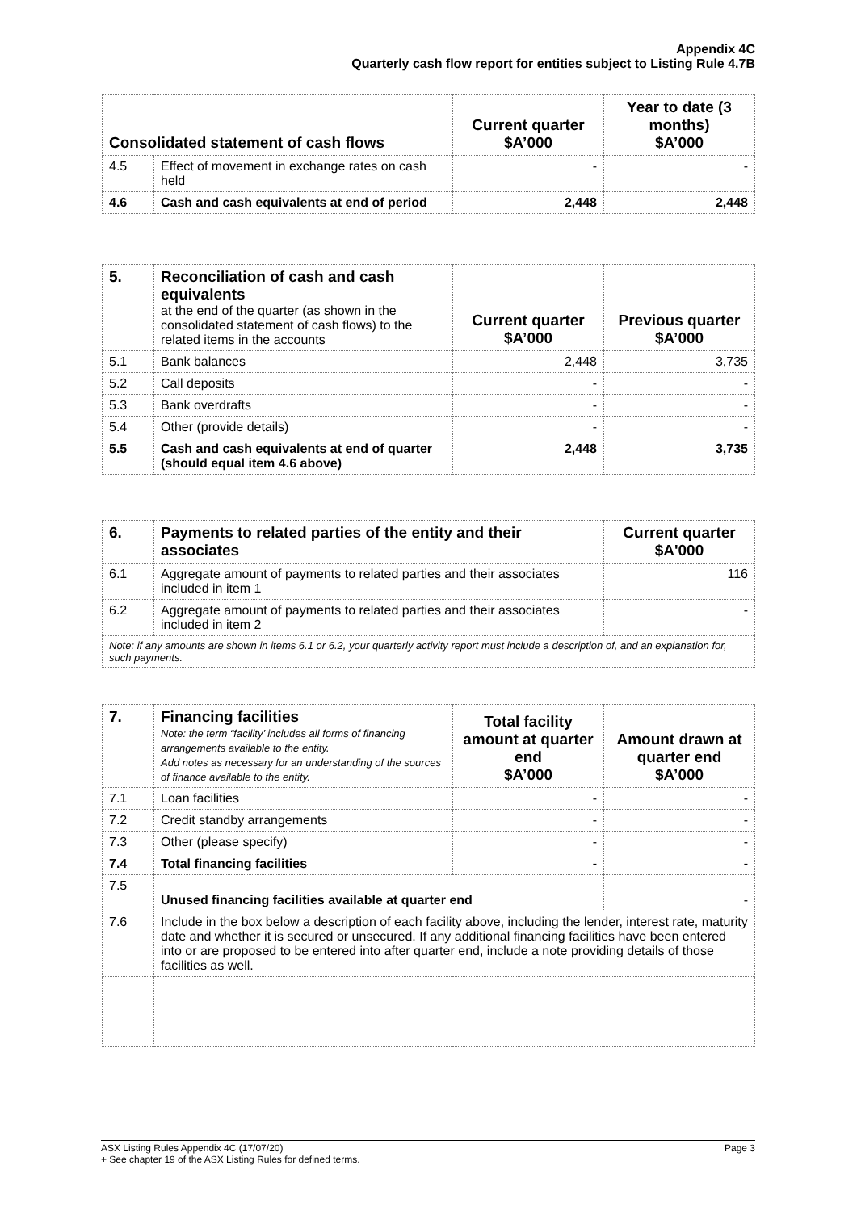Appendix 4C
Quarterly cash flow report for entities subject to Listing Rule 4.7B
| Consolidated statement of cash flows | | Current quarter $A’000 | Year to date (3 months) $A’000 |
| --- | --- | --- | --- |
| 4.5 | Effect of movement in exchange rates on cash held | - | - |
| 4.6 | Cash and cash equivalents at end of period | 2,448 | 2,448 |
| 5. | Reconciliation of cash and cash equivalents at the end of the quarter (as shown in the consolidated statement of cash flows) to the related items in the accounts | Current quarter $A’000 | Previous quarter $A’000 |
| 5.1 | Bank balances | 2,448 | 3,735 |
| 5.2 | Call deposits | - | - |
| 5.3 | Bank overdrafts | - | - |
| 5.4 | Other (provide details) | - | - |
| 5.5 | Cash and cash equivalents at end of quarter (should equal item 4.6 above) | 2,448 | 3,735 |
| 6. | Payments to related parties of the entity and their associates | Current quarter $A'000 |
| 6.1 | Aggregate amount of payments to related parties and their associates included in item 1 | 116 |
| 6.2 | Aggregate amount of payments to related parties and their associates included in item 2 | - |
| Note: if any amounts are shown in items 6.1 or 6.2, your quarterly activity report must include a description of, and an explanation for, such payments. | | |
| 7. | Financing facilities Note: the term “facility’ includes all forms of financing arrangements available to the entity. Add notes as necessary for an understanding of the sources of finance available to the entity. | Total facility amount at quarter end $A’000 | Amount drawn at quarter end $A’000 |
| 7.1 | Loan facilities | - | - |
| 7.2 | Credit standby arrangements | - | - |
| 7.3 | Other (please specify) | - | - |
| 7.4 | Total financing facilities | - | - |
| 7.5 | Unused financing facilities available at quarter end | | - |
| 7.6 | Include in the box below a description of each facility above, including the lender, interest rate, maturity date and whether it is secured or unsecured. If any additional financing facilities have been entered into or are proposed to be entered into after quarter end, include a note providing details of those facilities as well. | | |
ASX Listing Rules Appendix 4C (17/07/20) Page 3
+ See chapter 19 of the ASX Listing Rules for defined terms.